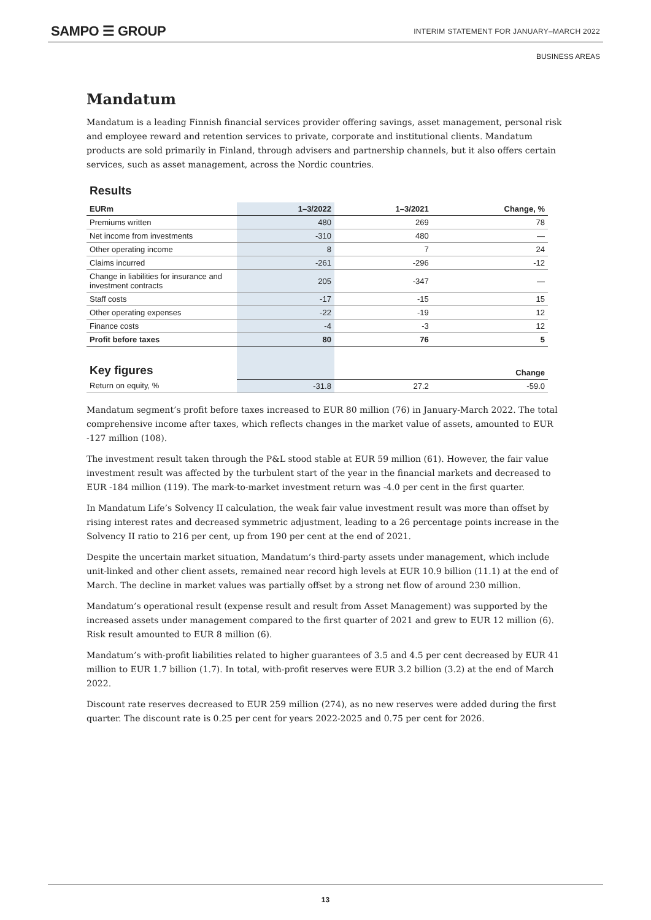SAMPO ☰ GROUP
INTERIM STATEMENT FOR JANUARY–MARCH 2022
BUSINESS AREAS
Mandatum
Mandatum is a leading Finnish financial services provider offering savings, asset management, personal risk and employee reward and retention services to private, corporate and institutional clients. Mandatum products are sold primarily in Finland, through advisers and partnership channels, but it also offers certain services, such as asset management, across the Nordic countries.
Results
| EURm | 1–3/2022 | 1–3/2021 | Change, % |
| --- | --- | --- | --- |
| Premiums written | 480 | 269 | 78 |
| Net income from investments | -310 | 480 | — |
| Other operating income | 8 | 7 | 24 |
| Claims incurred | -261 | -296 | -12 |
| Change in liabilities for insurance and investment contracts | 205 | -347 | — |
| Staff costs | -17 | -15 | 15 |
| Other operating expenses | -22 | -19 | 12 |
| Finance costs | -4 | -3 | 12 |
| Profit before taxes | 80 | 76 | 5 |
| Key figures | | | Change |
| Return on equity, % | -31.8 | 27.2 | -59.0 |
Mandatum segment’s profit before taxes increased to EUR 80 million (76) in January-March 2022. The total comprehensive income after taxes, which reflects changes in the market value of assets, amounted to EUR -127 million (108).
The investment result taken through the P&L stood stable at EUR 59 million (61). However, the fair value investment result was affected by the turbulent start of the year in the financial markets and decreased to EUR -184 million (119). The mark-to-market investment return was -4.0 per cent in the first quarter.
In Mandatum Life’s Solvency II calculation, the weak fair value investment result was more than offset by rising interest rates and decreased symmetric adjustment, leading to a 26 percentage points increase in the Solvency II ratio to 216 per cent, up from 190 per cent at the end of 2021.
Despite the uncertain market situation, Mandatum’s third-party assets under management, which include unit-linked and other client assets, remained near record high levels at EUR 10.9 billion (11.1) at the end of March. The decline in market values was partially offset by a strong net flow of around 230 million.
Mandatum’s operational result (expense result and result from Asset Management) was supported by the increased assets under management compared to the first quarter of 2021 and grew to EUR 12 million (6). Risk result amounted to EUR 8 million (6).
Mandatum’s with-profit liabilities related to higher guarantees of 3.5 and 4.5 per cent decreased by EUR 41 million to EUR 1.7 billion (1.7). In total, with-profit reserves were EUR 3.2 billion (3.2) at the end of March 2022.
Discount rate reserves decreased to EUR 259 million (274), as no new reserves were added during the first quarter. The discount rate is 0.25 per cent for years 2022-2025 and 0.75 per cent for 2026.
13